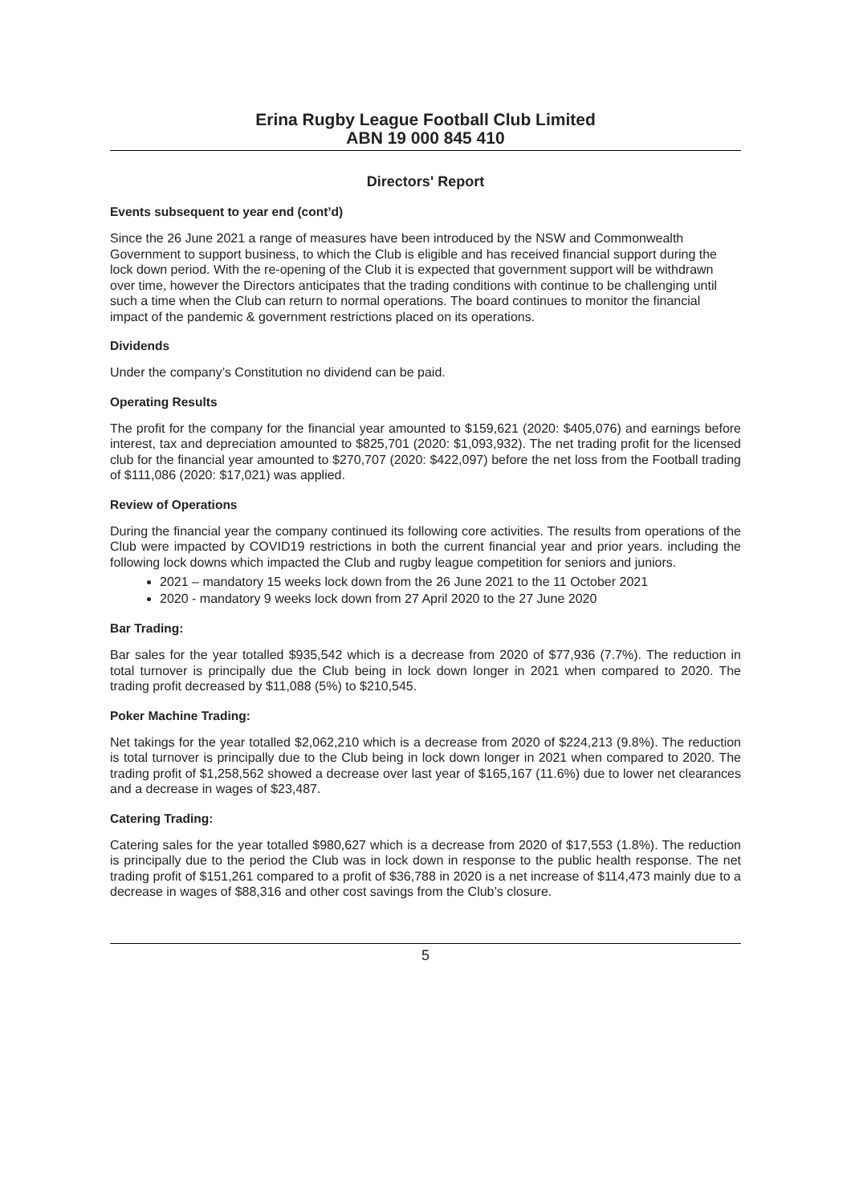Erina Rugby League Football Club Limited
ABN 19 000 845 410
Directors' Report
Events subsequent to year end (cont’d)
Since the 26 June 2021 a range of measures have been introduced by the NSW and Commonwealth Government to support business, to which the Club is eligible and has received financial support during the lock down period. With the re-opening of the Club it is expected that government support will be withdrawn over time, however the Directors anticipates that the trading conditions with continue to be challenging until such a time when the Club can return to normal operations. The board continues to monitor the financial impact of the pandemic & government restrictions placed on its operations.
Dividends
Under the company’s Constitution no dividend can be paid.
Operating Results
The profit for the company for the financial year amounted to $159,621 (2020: $405,076) and earnings before interest, tax and depreciation amounted to $825,701 (2020: $1,093,932). The net trading profit for the licensed club for the financial year amounted to $270,707 (2020: $422,097) before the net loss from the Football trading of $111,086 (2020: $17,021) was applied.
Review of Operations
During the financial year the company continued its following core activities. The results from operations of the Club were impacted by COVID19 restrictions in both the current financial year and prior years. including the following lock downs which impacted the Club and rugby league competition for seniors and juniors.
2021 – mandatory 15 weeks lock down from the 26 June 2021 to the 11 October 2021
2020 - mandatory 9 weeks lock down from 27 April 2020 to the 27 June 2020
Bar Trading:
Bar sales for the year totalled $935,542 which is a decrease from 2020 of $77,936 (7.7%). The reduction in total turnover is principally due the Club being in lock down longer in 2021 when compared to 2020. The trading profit decreased by $11,088 (5%) to $210,545.
Poker Machine Trading:
Net takings for the year totalled $2,062,210 which is a decrease from 2020 of $224,213 (9.8%). The reduction is total turnover is principally due to the Club being in lock down longer in 2021 when compared to 2020. The trading profit of $1,258,562 showed a decrease over last year of $165,167 (11.6%) due to lower net clearances and a decrease in wages of $23,487.
Catering Trading:
Catering sales for the year totalled $980,627 which is a decrease from 2020 of $17,553 (1.8%). The reduction is principally due to the period the Club was in lock down in response to the public health response. The net trading profit of $151,261 compared to a profit of $36,788 in 2020 is a net increase of $114,473 mainly due to a decrease in wages of $88,316 and other cost savings from the Club’s closure.
5